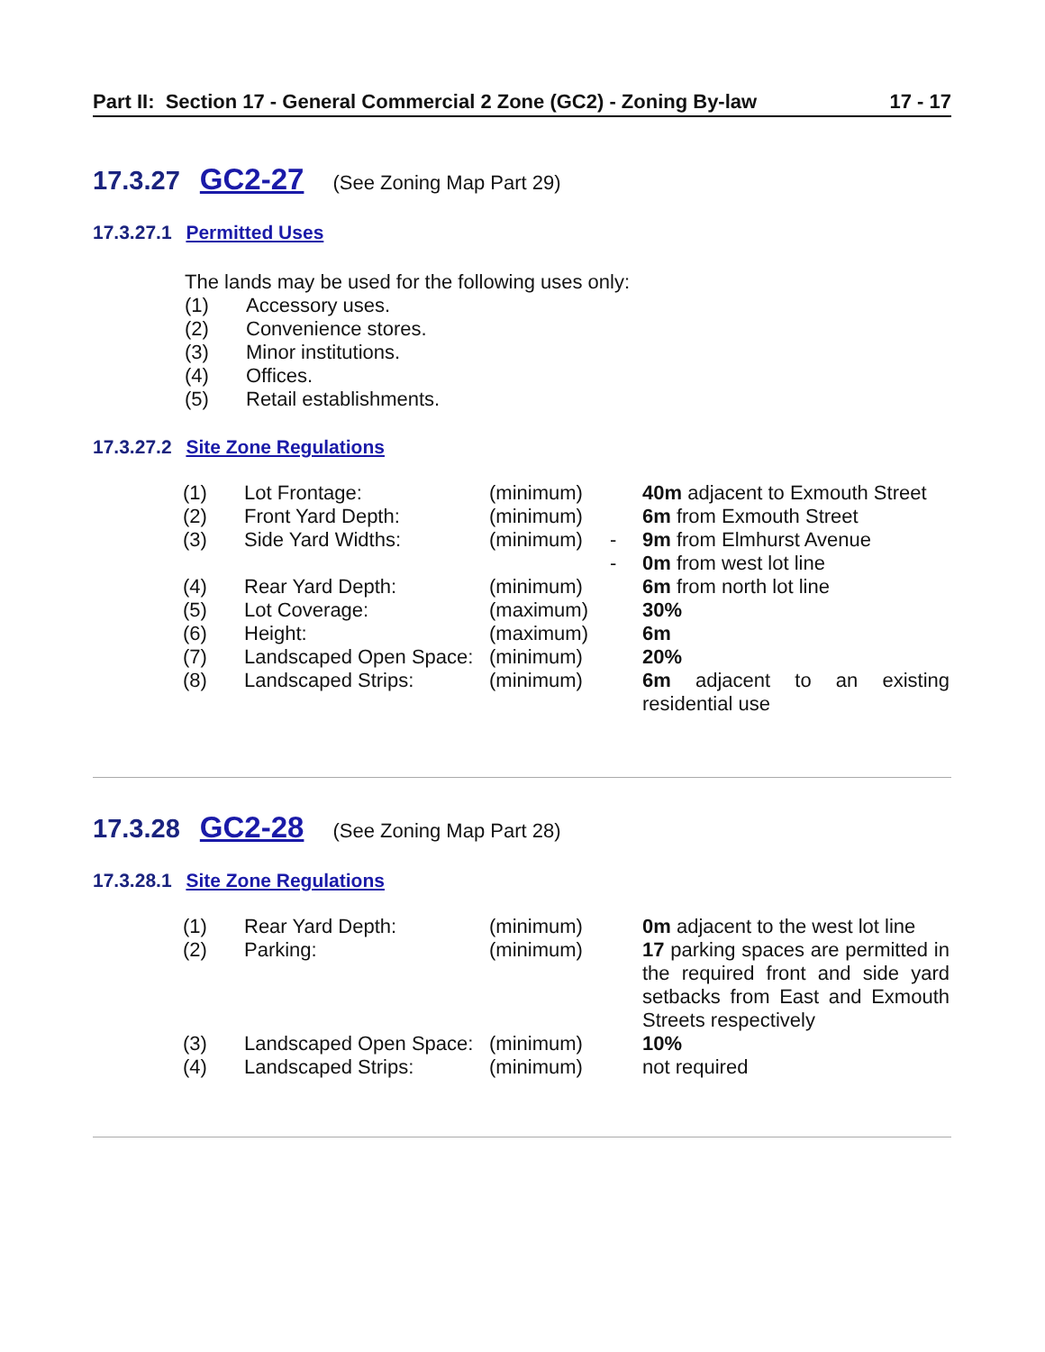Part II: Section 17 - General Commercial 2 Zone (GC2) - Zoning By-law 17 - 17
17.3.27 GC2-27 (See Zoning Map Part 29)
17.3.27.1 Permitted Uses
The lands may be used for the following uses only:
| (1) | Accessory uses. |
| (2) | Convenience stores. |
| (3) | Minor institutions. |
| (4) | Offices. |
| (5) | Retail establishments. |
17.3.27.2 Site Zone Regulations
| (1) | Lot Frontage: | (minimum) | | 40m adjacent to Exmouth Street |
| (2) | Front Yard Depth: | (minimum) | | 6m from Exmouth Street |
| (3) | Side Yard Widths: | (minimum) | - | 9m from Elmhurst Avenue |
| | | | - | 0m from west lot line |
| (4) | Rear Yard Depth: | (minimum) | | 6m from north lot line |
| (5) | Lot Coverage: | (maximum) | | 30% |
| (6) | Height: | (maximum) | | 6m |
| (7) | Landscaped Open Space: | (minimum) | | 20% |
| (8) | Landscaped Strips: | (minimum) | | 6m adjacent to an existing residential use |
17.3.28 GC2-28 (See Zoning Map Part 28)
17.3.28.1 Site Zone Regulations
| (1) | Rear Yard Depth: | (minimum) | | 0m adjacent to the west lot line |
| (2) | Parking: | (minimum) | | 17 parking spaces are permitted in the required front and side yard setbacks from East and Exmouth Streets respectively |
| (3) | Landscaped Open Space: | (minimum) | | 10% |
| (4) | Landscaped Strips: | (minimum) | | not required |